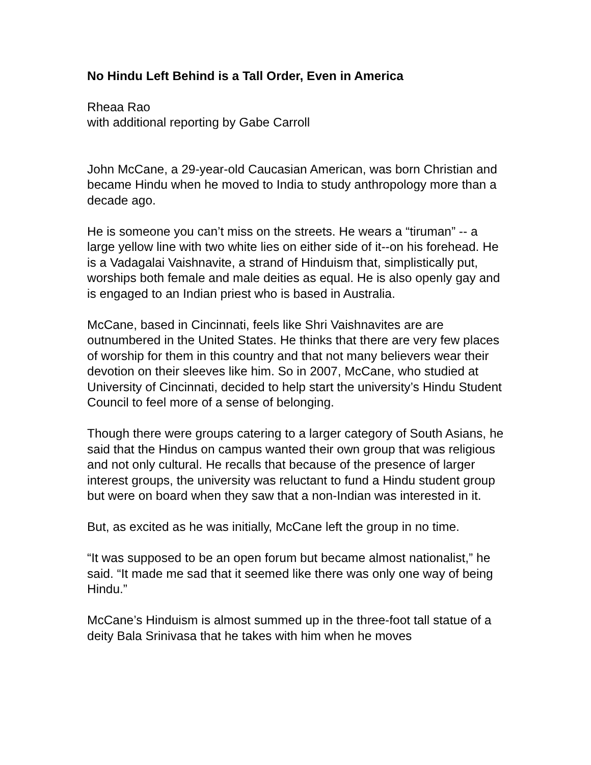No Hindu Left Behind is a Tall Order, Even in America
Rheaa Rao
with additional reporting by Gabe Carroll
John McCane, a 29-year-old Caucasian American, was born Christian and became Hindu when he moved to India to study anthropology more than a decade ago.
He is someone you can’t miss on the streets. He wears a “tiruman” -- a large yellow line with two white lies on either side of it--on his forehead. He is a Vadagalai Vaishnavite, a strand of Hinduism that, simplistically put, worships both female and male deities as equal. He is also openly gay and is engaged to an Indian priest who is based in Australia.
McCane, based in Cincinnati, feels like Shri Vaishnavites are are outnumbered in the United States. He thinks that there are very few places of worship for them in this country and that not many believers wear their devotion on their sleeves like him. So in 2007, McCane, who studied at University of Cincinnati, decided to help start the university’s Hindu Student Council to feel more of a sense of belonging.
Though there were groups catering to a larger category of South Asians, he said that the Hindus on campus wanted their own group that was religious and not only cultural. He recalls that because of the presence of larger interest groups, the university was reluctant to fund a Hindu student group but were on board when they saw that a non-Indian was interested in it.
But, as excited as he was initially, McCane left the group in no time.
“It was supposed to be an open forum but became almost nationalist,” he said. “It made me sad that it seemed like there was only one way of being Hindu.”
McCane’s Hinduism is almost summed up in the three-foot tall statue of a deity Bala Srinivasa that he takes with him when he moves